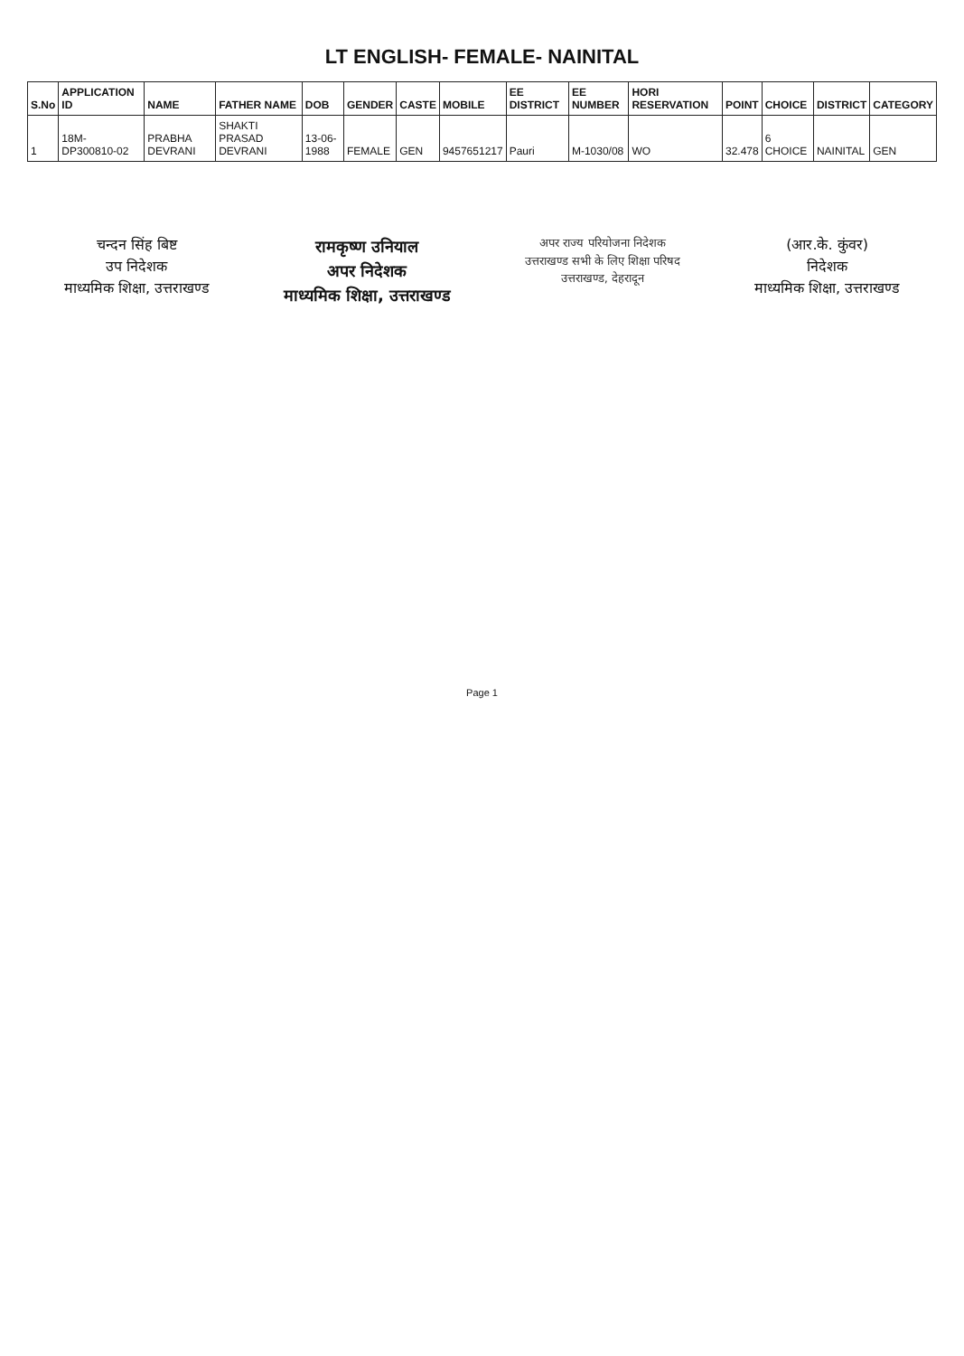LT ENGLISH- FEMALE- NAINITAL
| S.No | APPLICATION ID | NAME | FATHER NAME | DOB | GENDER | CASTE | MOBILE | EE DISTRICT | EE NUMBER | HORI RESERVATION | POINT | CHOICE | DISTRICT | CATEGORY |
| --- | --- | --- | --- | --- | --- | --- | --- | --- | --- | --- | --- | --- | --- | --- |
| 1 | 18M-DP300810-02 | PRABHA DEVRANI | SHAKTI PRASAD DEVRANI | 13-06-1988 | FEMALE | GEN | 9457651217 | Pauri | M-1030/08 | WO | 32.478 | 6 CHOICE | NAINITAL | GEN |
चन्दन सिंह बिष्ट
उप निदेशक
माध्यमिक शिक्षा, उत्तराखण्ड
रामकृष्ण उनियाल
अपर निदेशक
माध्यमिक शिक्षा, उत्तराखण्ड
अपर राज्य परियोजना निदेशक
उत्तराखण्ड सभी के लिए शिक्षा परिषद
उत्तराखण्ड, देहरादून
(आर.के. कुंवर)
निदेशक
माध्यमिक शिक्षा, उत्तराखण्ड
Page 1